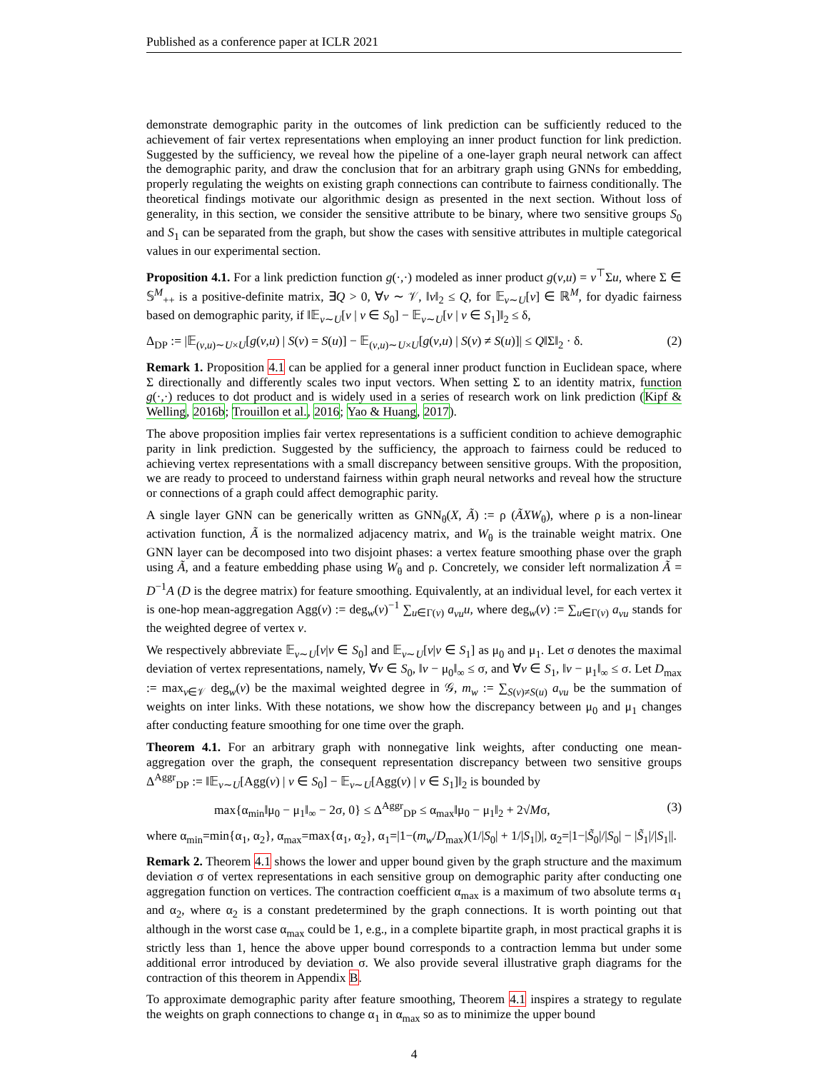Published as a conference paper at ICLR 2021
demonstrate demographic parity in the outcomes of link prediction can be sufficiently reduced to the achievement of fair vertex representations when employing an inner product function for link prediction. Suggested by the sufficiency, we reveal how the pipeline of a one-layer graph neural network can affect the demographic parity, and draw the conclusion that for an arbitrary graph using GNNs for embedding, properly regulating the weights on existing graph connections can contribute to fairness conditionally. The theoretical findings motivate our algorithmic design as presented in the next section. Without loss of generality, in this section, we consider the sensitive attribute to be binary, where two sensitive groups S<sub>0</sub> and S<sub>1</sub> can be separated from the graph, but show the cases with sensitive attributes in multiple categorical values in our experimental section.
Proposition 4.1. For a link prediction function g(·,·) modeled as inner product g(v,u) = v<sup>⊤</sup>Σu, where Σ ∈ 𝕊<sup>M</sup><sub>++</sub> is a positive-definite matrix, ∃Q > 0, ∀v ∼ 𝒱, ‖v‖<sub>2</sub> ≤ Q, for 𝔼<sub>v∼U</sub>[v] ∈ ℝ<sup>M</sup>, for dyadic fairness based on demographic parity, if ‖𝔼<sub>v∼U</sub>[v | v ∈ S<sub>0</sub>] − 𝔼<sub>v∼U</sub>[v | v ∈ S<sub>1</sub>]‖<sub>2</sub> ≤ δ,
Δ<sub>DP</sub> := |𝔼<sub>(v,u)∼U×U</sub>[g(v,u) | S(v) = S(u)] − 𝔼<sub>(v,u)∼U×U</sub>[g(v,u) | S(v) ≠ S(u)]| ≤ Q‖Σ‖<sub>2</sub> · δ. (2)
Remark 1. Proposition 4.1 can be applied for a general inner product function in Euclidean space, where Σ directionally and differently scales two input vectors. When setting Σ to an identity matrix, function g(·,·) reduces to dot product and is widely used in a series of research work on link prediction (Kipf & Welling, 2016b; Trouillon et al., 2016; Yao & Huang, 2017).
The above proposition implies fair vertex representations is a sufficient condition to achieve demographic parity in link prediction. Suggested by the sufficiency, the approach to fairness could be reduced to achieving vertex representations with a small discrepancy between sensitive groups. With the proposition, we are ready to proceed to understand fairness within graph neural networks and reveal how the structure or connections of a graph could affect demographic parity.
A single layer GNN can be generically written as GNN<sub>θ</sub>(X, Ã) := ρ (ÃXW<sub>θ</sub>), where ρ is a non-linear activation function, Ã is the normalized adjacency matrix, and W<sub>θ</sub> is the trainable weight matrix. One GNN layer can be decomposed into two disjoint phases: a vertex feature smoothing phase over the graph using Ã, and a feature embedding phase using W<sub>θ</sub> and ρ. Concretely, we consider left normalization Ã = D<sup>−1</sup>A (D is the degree matrix) for feature smoothing. Equivalently, at an individual level, for each vertex it is one-hop mean-aggregation Agg(v) := deg<sub>w</sub>(v)<sup>−1</sup> ∑<sub>u∈Γ(v)</sub> a<sub>vu</sub>u, where deg<sub>w</sub>(v) := ∑<sub>u∈Γ(v)</sub> a<sub>vu</sub> stands for the weighted degree of vertex v.
We respectively abbreviate 𝔼<sub>v∼U</sub>[v|v ∈ S<sub>0</sub>] and 𝔼<sub>v∼U</sub>[v|v ∈ S<sub>1</sub>] as μ<sub>0</sub> and μ<sub>1</sub>. Let σ denotes the maximal deviation of vertex representations, namely, ∀v ∈ S<sub>0</sub>, ‖v − μ<sub>0</sub>‖<sub>∞</sub> ≤ σ, and ∀v ∈ S<sub>1</sub>, ‖v − μ<sub>1</sub>‖<sub>∞</sub> ≤ σ. Let D<sub>max</sub> := max<sub>v∈𝒱</sub> deg<sub>w</sub>(v) be the maximal weighted degree in 𝒢, m<sub>w</sub> := ∑<sub>S(v)≠S(u)</sub> a<sub>vu</sub> be the summation of weights on inter links. With these notations, we show how the discrepancy between μ<sub>0</sub> and μ<sub>1</sub> changes after conducting feature smoothing for one time over the graph.
Theorem 4.1. For an arbitrary graph with nonnegative link weights, after conducting one mean-aggregation over the graph, the consequent representation discrepancy between two sensitive groups Δ<sup>Aggr</sup><sub>DP</sub> := ‖𝔼<sub>v∼U</sub>[Agg(v) | v ∈ S<sub>0</sub>] − 𝔼<sub>v∼U</sub>[Agg(v) | v ∈ S<sub>1</sub>]‖<sub>2</sub> is bounded by
max{α<sub>min</sub>‖μ<sub>0</sub> − μ<sub>1</sub>‖<sub>∞</sub> − 2σ, 0} ≤ Δ<sup>Aggr</sup><sub>DP</sub> ≤ α<sub>max</sub>‖μ<sub>0</sub> − μ<sub>1</sub>‖<sub>2</sub> + 2√Mσ, (3)
where α<sub>min</sub>=min{α<sub>1</sub>, α<sub>2</sub>}, α<sub>max</sub>=max{α<sub>1</sub>, α<sub>2</sub>}, α<sub>1</sub>=|1−(m<sub>w</sub>/D<sub>max</sub>)(1/|S<sub>0</sub>| + 1/|S<sub>1</sub>|)|, α<sub>2</sub>=|1−|S̃<sub>0</sub>|/|S<sub>0</sub>| − |S̃<sub>1</sub>|/|S<sub>1</sub>||.
Remark 2. Theorem 4.1 shows the lower and upper bound given by the graph structure and the maximum deviation σ of vertex representations in each sensitive group on demographic parity after conducting one aggregation function on vertices. The contraction coefficient α<sub>max</sub> is a maximum of two absolute terms α<sub>1</sub> and α<sub>2</sub>, where α<sub>2</sub> is a constant predetermined by the graph connections. It is worth pointing out that although in the worst case α<sub>max</sub> could be 1, e.g., in a complete bipartite graph, in most practical graphs it is strictly less than 1, hence the above upper bound corresponds to a contraction lemma but under some additional error introduced by deviation σ. We also provide several illustrative graph diagrams for the contraction of this theorem in Appendix B.
To approximate demographic parity after feature smoothing, Theorem 4.1 inspires a strategy to regulate the weights on graph connections to change α<sub>1</sub> in α<sub>max</sub> so as to minimize the upper bound
4